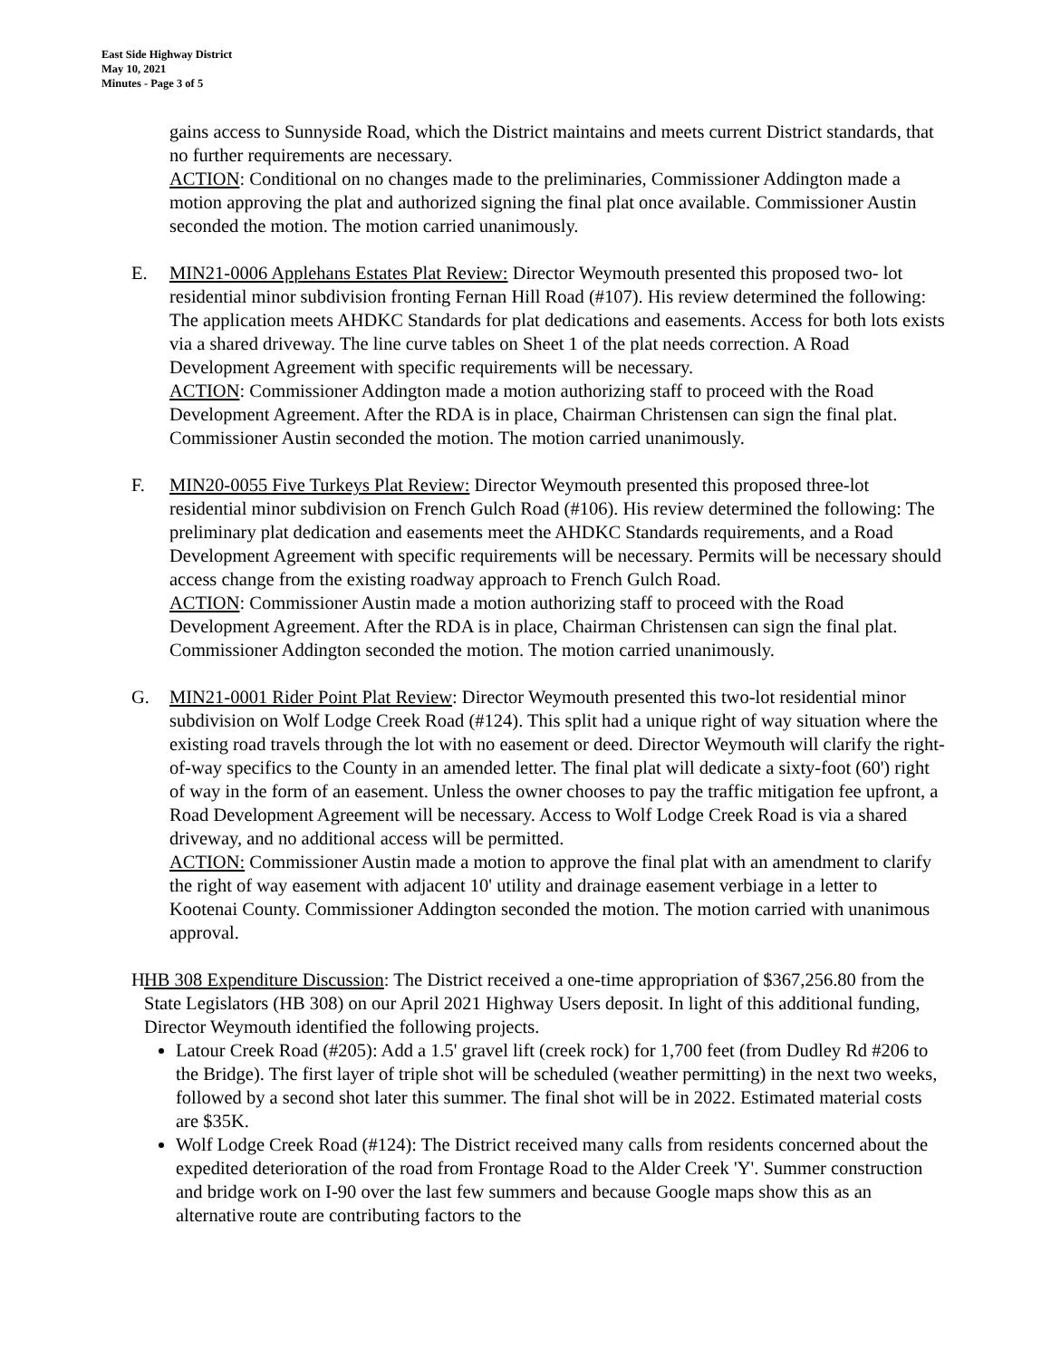East Side Highway District
May 10, 2021
Minutes - Page 3 of 5
gains access to Sunnyside Road, which the District maintains and meets current District standards, that no further requirements are necessary.
ACTION: Conditional on no changes made to the preliminaries, Commissioner Addington made a motion approving the plat and authorized signing the final plat once available. Commissioner Austin seconded the motion. The motion carried unanimously.
E. MIN21-0006 Applehans Estates Plat Review: Director Weymouth presented this proposed two- lot residential minor subdivision fronting Fernan Hill Road (#107). His review determined the following: The application meets AHDKC Standards for plat dedications and easements. Access for both lots exists via a shared driveway. The line curve tables on Sheet 1 of the plat needs correction. A Road Development Agreement with specific requirements will be necessary.
ACTION: Commissioner Addington made a motion authorizing staff to proceed with the Road Development Agreement. After the RDA is in place, Chairman Christensen can sign the final plat. Commissioner Austin seconded the motion. The motion carried unanimously.
F. MIN20-0055 Five Turkeys Plat Review: Director Weymouth presented this proposed three-lot residential minor subdivision on French Gulch Road (#106). His review determined the following: The preliminary plat dedication and easements meet the AHDKC Standards requirements, and a Road Development Agreement with specific requirements will be necessary. Permits will be necessary should access change from the existing roadway approach to French Gulch Road.
ACTION: Commissioner Austin made a motion authorizing staff to proceed with the Road Development Agreement. After the RDA is in place, Chairman Christensen can sign the final plat. Commissioner Addington seconded the motion. The motion carried unanimously.
G. MIN21-0001 Rider Point Plat Review: Director Weymouth presented this two-lot residential minor subdivision on Wolf Lodge Creek Road (#124). This split had a unique right of way situation where the existing road travels through the lot with no easement or deed. Director Weymouth will clarify the right-of-way specifics to the County in an amended letter. The final plat will dedicate a sixty-foot (60') right of way in the form of an easement. Unless the owner chooses to pay the traffic mitigation fee upfront, a Road Development Agreement will be necessary. Access to Wolf Lodge Creek Road is via a shared driveway, and no additional access will be permitted.
ACTION: Commissioner Austin made a motion to approve the final plat with an amendment to clarify the right of way easement with adjacent 10' utility and drainage easement verbiage in a letter to Kootenai County. Commissioner Addington seconded the motion. The motion carried with unanimous approval.
H.
HB 308 Expenditure Discussion: The District received a one-time appropriation of $367,256.80 from the State Legislators (HB 308) on our April 2021 Highway Users deposit. In light of this additional funding, Director Weymouth identified the following projects.
Latour Creek Road (#205): Add a 1.5' gravel lift (creek rock) for 1,700 feet (from Dudley Rd #206 to the Bridge). The first layer of triple shot will be scheduled (weather permitting) in the next two weeks, followed by a second shot later this summer. The final shot will be in 2022. Estimated material costs are $35K.
Wolf Lodge Creek Road (#124): The District received many calls from residents concerned about the expedited deterioration of the road from Frontage Road to the Alder Creek 'Y'. Summer construction and bridge work on I-90 over the last few summers and because Google maps show this as an alternative route are contributing factors to the